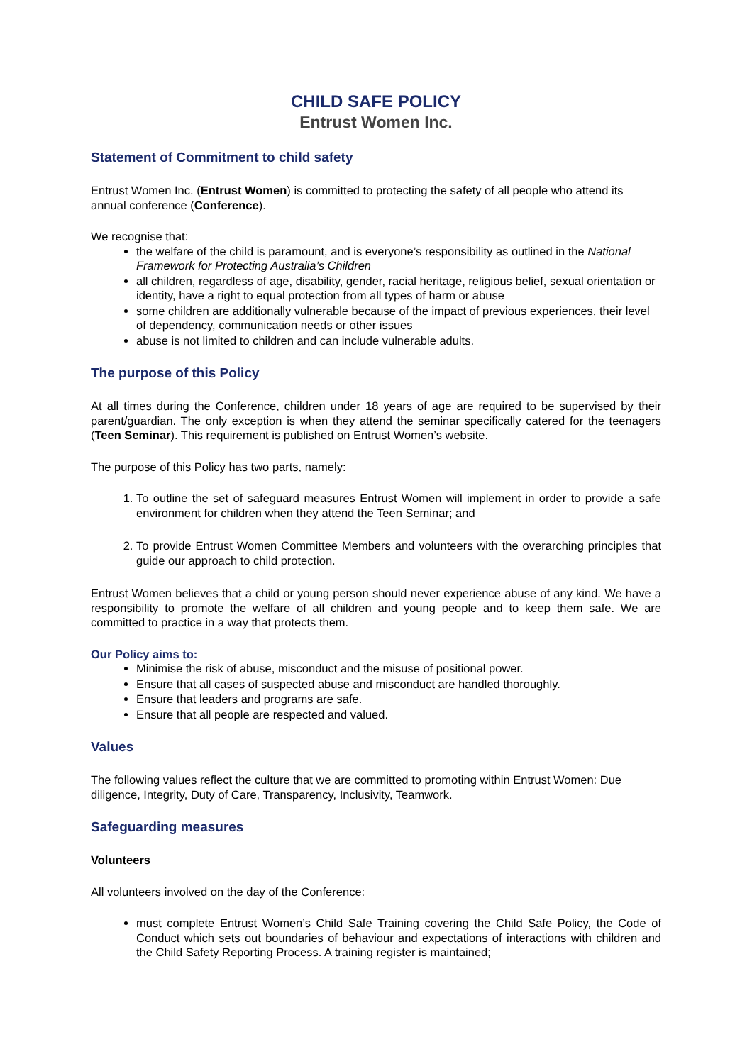CHILD SAFE POLICY
Entrust Women Inc.
Statement of Commitment to child safety
Entrust Women Inc. (Entrust Women) is committed to protecting the safety of all people who attend its annual conference (Conference).
We recognise that:
the welfare of the child is paramount, and is everyone’s responsibility as outlined in the National Framework for Protecting Australia’s Children
all children, regardless of age, disability, gender, racial heritage, religious belief, sexual orientation or identity, have a right to equal protection from all types of harm or abuse
some children are additionally vulnerable because of the impact of previous experiences, their level of dependency, communication needs or other issues
abuse is not limited to children and can include vulnerable adults.
The purpose of this Policy
At all times during the Conference, children under 18 years of age are required to be supervised by their parent/guardian. The only exception is when they attend the seminar specifically catered for the teenagers (Teen Seminar). This requirement is published on Entrust Women’s website.
The purpose of this Policy has two parts, namely:
1. To outline the set of safeguard measures Entrust Women will implement in order to provide a safe environment for children when they attend the Teen Seminar; and
2. To provide Entrust Women Committee Members and volunteers with the overarching principles that guide our approach to child protection.
Entrust Women believes that a child or young person should never experience abuse of any kind. We have a responsibility to promote the welfare of all children and young people and to keep them safe. We are committed to practice in a way that protects them.
Our Policy aims to:
Minimise the risk of abuse, misconduct and the misuse of positional power.
Ensure that all cases of suspected abuse and misconduct are handled thoroughly.
Ensure that leaders and programs are safe.
Ensure that all people are respected and valued.
Values
The following values reflect the culture that we are committed to promoting within Entrust Women: Due diligence, Integrity, Duty of Care, Transparency, Inclusivity, Teamwork.
Safeguarding measures
Volunteers
All volunteers involved on the day of the Conference:
must complete Entrust Women’s Child Safe Training covering the Child Safe Policy, the Code of Conduct which sets out boundaries of behaviour and expectations of interactions with children and the Child Safety Reporting Process. A training register is maintained;